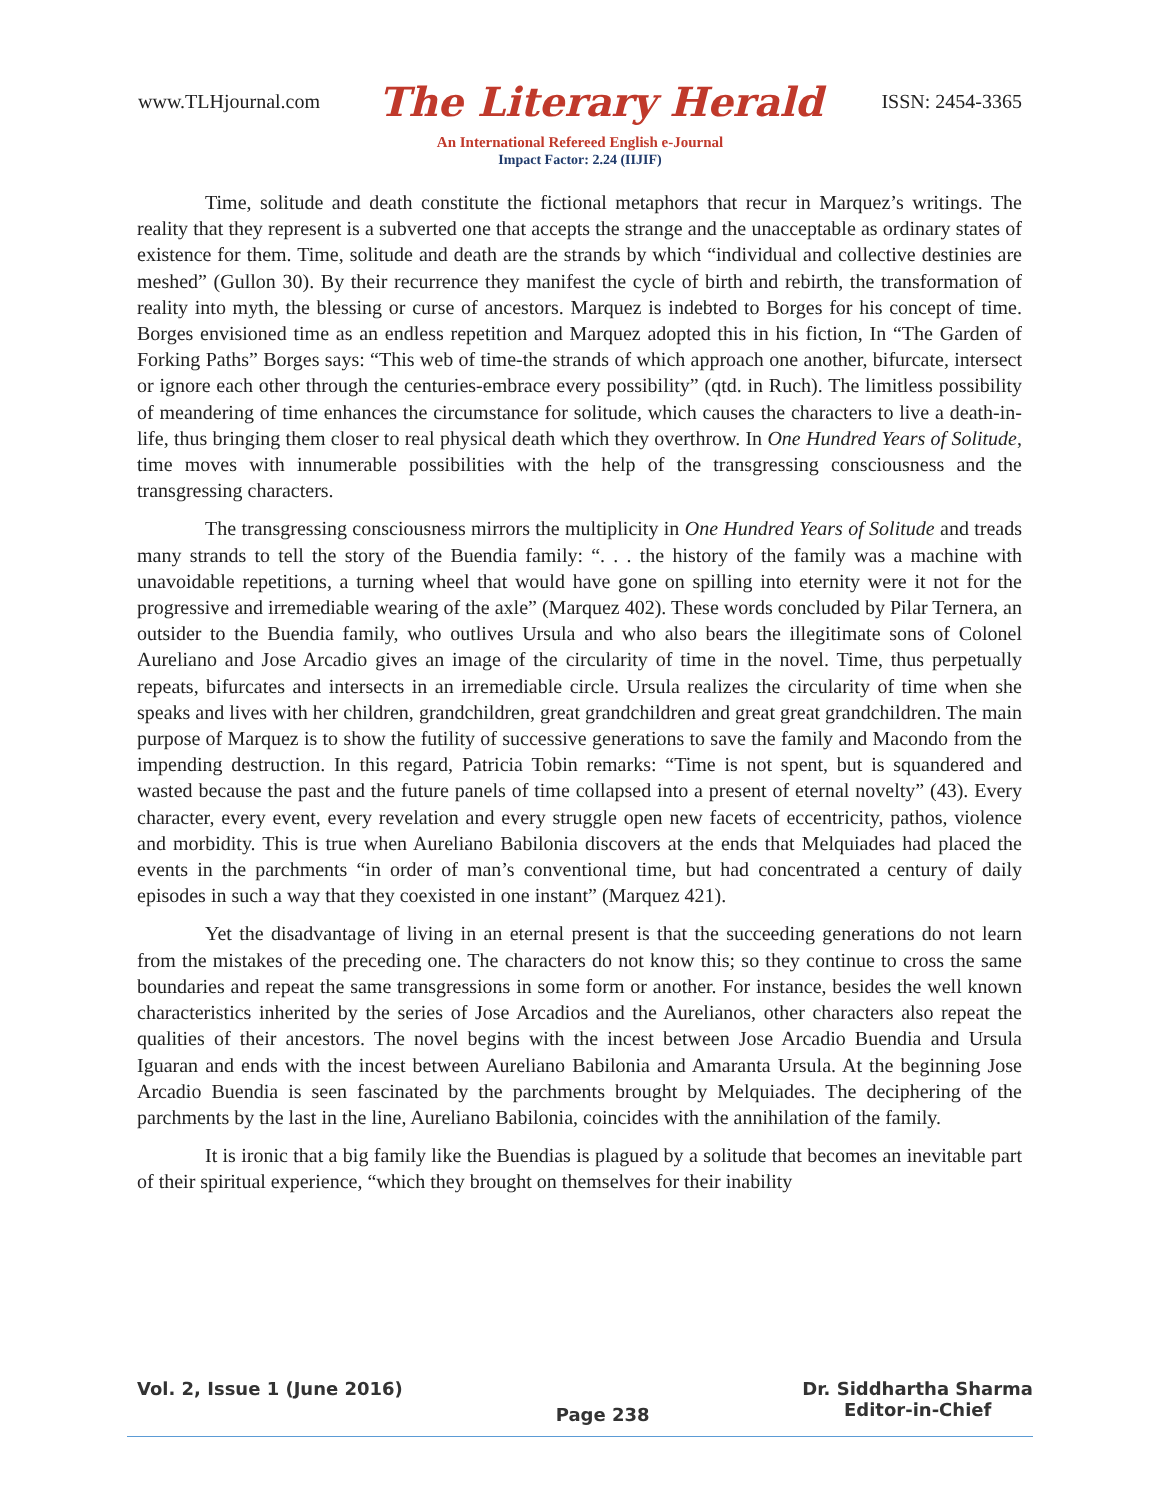www.TLHjournal.com The Literary Herald ISSN: 2454-3365
An International Refereed English e-Journal
Impact Factor: 2.24 (IIJIF)
Time, solitude and death constitute the fictional metaphors that recur in Marquez’s writings. The reality that they represent is a subverted one that accepts the strange and the unacceptable as ordinary states of existence for them. Time, solitude and death are the strands by which “individual and collective destinies are meshed” (Gullon 30). By their recurrence they manifest the cycle of birth and rebirth, the transformation of reality into myth, the blessing or curse of ancestors. Marquez is indebted to Borges for his concept of time. Borges envisioned time as an endless repetition and Marquez adopted this in his fiction, In “The Garden of Forking Paths” Borges says: “This web of time-the strands of which approach one another, bifurcate, intersect or ignore each other through the centuries-embrace every possibility” (qtd. in Ruch). The limitless possibility of meandering of time enhances the circumstance for solitude, which causes the characters to live a death-in-life, thus bringing them closer to real physical death which they overthrow. In One Hundred Years of Solitude, time moves with innumerable possibilities with the help of the transgressing consciousness and the transgressing characters.
The transgressing consciousness mirrors the multiplicity in One Hundred Years of Solitude and treads many strands to tell the story of the Buendia family: “. . . the history of the family was a machine with unavoidable repetitions, a turning wheel that would have gone on spilling into eternity were it not for the progressive and irremediable wearing of the axle” (Marquez 402). These words concluded by Pilar Ternera, an outsider to the Buendia family, who outlives Ursula and who also bears the illegitimate sons of Colonel Aureliano and Jose Arcadio gives an image of the circularity of time in the novel. Time, thus perpetually repeats, bifurcates and intersects in an irremediable circle. Ursula realizes the circularity of time when she speaks and lives with her children, grandchildren, great grandchildren and great great grandchildren. The main purpose of Marquez is to show the futility of successive generations to save the family and Macondo from the impending destruction. In this regard, Patricia Tobin remarks: “Time is not spent, but is squandered and wasted because the past and the future panels of time collapsed into a present of eternal novelty” (43). Every character, every event, every revelation and every struggle open new facets of eccentricity, pathos, violence and morbidity. This is true when Aureliano Babilonia discovers at the ends that Melquiades had placed the events in the parchments “in order of man’s conventional time, but had concentrated a century of daily episodes in such a way that they coexisted in one instant” (Marquez 421).
Yet the disadvantage of living in an eternal present is that the succeeding generations do not learn from the mistakes of the preceding one. The characters do not know this; so they continue to cross the same boundaries and repeat the same transgressions in some form or another. For instance, besides the well known characteristics inherited by the series of Jose Arcadios and the Aurelianos, other characters also repeat the qualities of their ancestors. The novel begins with the incest between Jose Arcadio Buendia and Ursula Iguaran and ends with the incest between Aureliano Babilonia and Amaranta Ursula. At the beginning Jose Arcadio Buendia is seen fascinated by the parchments brought by Melquiades. The deciphering of the parchments by the last in the line, Aureliano Babilonia, coincides with the annihilation of the family.
It is ironic that a big family like the Buendias is plagued by a solitude that becomes an inevitable part of their spiritual experience, “which they brought on themselves for their inability
Vol. 2, Issue 1 (June 2016) Page 238 Dr. Siddhartha Sharma
Editor-in-Chief